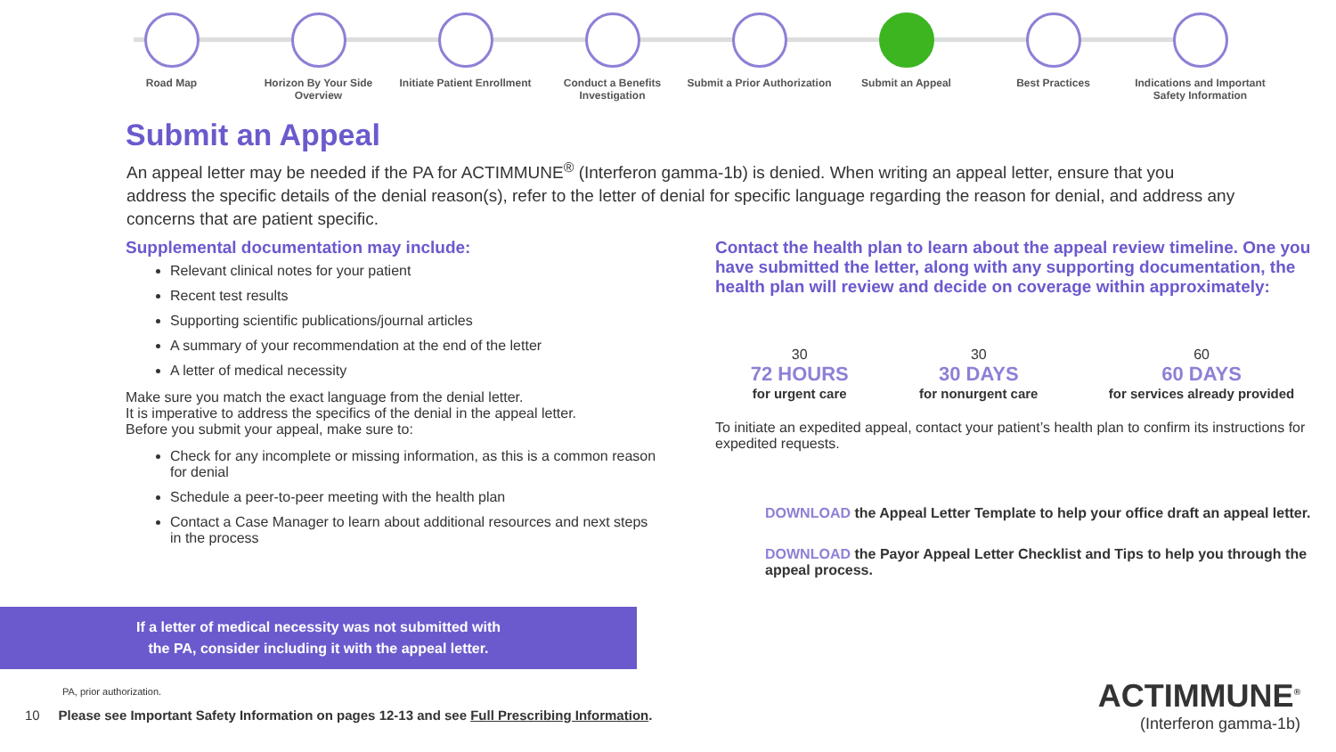Road Map Horizon By Your Side Overview
Initiate Patient Enrollment
Conduct a Benefits Investigation
Submit a Prior Authorization
Submit an Appeal Best Practices Indications and Important Safety Information
Submit an Appeal
An appeal letter may be needed if the PA for ACTIMMUNE<sup>®</sup> (Interferon gamma-1b) is denied. When writing an appeal letter, ensure that you address the specific details of the denial reason(s), refer to the letter of denial for specific language regarding the reason for denial, and address any concerns that are patient specific.
Supplemental documentation may include:
Relevant clinical notes for your patient
Recent test results
Supporting scientific publications/journal articles
A summary of your recommendation at the end of the letter
A letter of medical necessity
Make sure you match the exact language from the denial letter.
It is imperative to address the specifics of the denial in the appeal letter.
Before you submit your appeal, make sure to:
Check for any incomplete or missing information, as this is a common reason for denial
Schedule a peer-to-peer meeting with the health plan
Contact a Case Manager to learn about additional resources and next steps in the process
Contact the health plan to learn about the appeal review timeline. One you have submitted the letter, along with any supporting documentation, the health plan will review and decide on coverage within approximately:
30
72 HOURS
for urgent care
30
30 DAYS
for nonurgent care
60
60 DAYS
for services already provided
To initiate an expedited appeal, contact your patient’s health plan to confirm its instructions for expedited requests.
DOWNLOAD the Appeal Letter Template to help your office draft an appeal letter.
DOWNLOAD the Payor Appeal Letter Checklist and Tips to help you through the appeal process.
If a letter of medical necessity was not submitted with
the PA, consider including it with the appeal letter.
PA, prior authorization.
10 Please see Important Safety Information on pages 12-13 and see Full Prescribing Information.
ACTIMMUNE<sup>®</sup>
(Interferon gamma-1b)